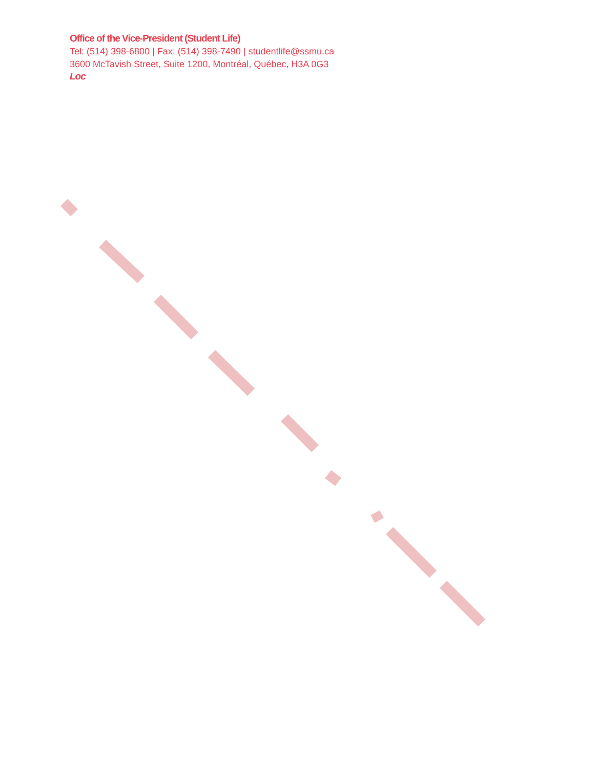Office of the Vice-President (Student Life)
Tel: (514) 398-6800 | Fax: (514) 398-7490 | studentlife@ssmu.ca
3600 McTavish Street, Suite 1200, Montréal, Québec, H3A 0G3
Loc